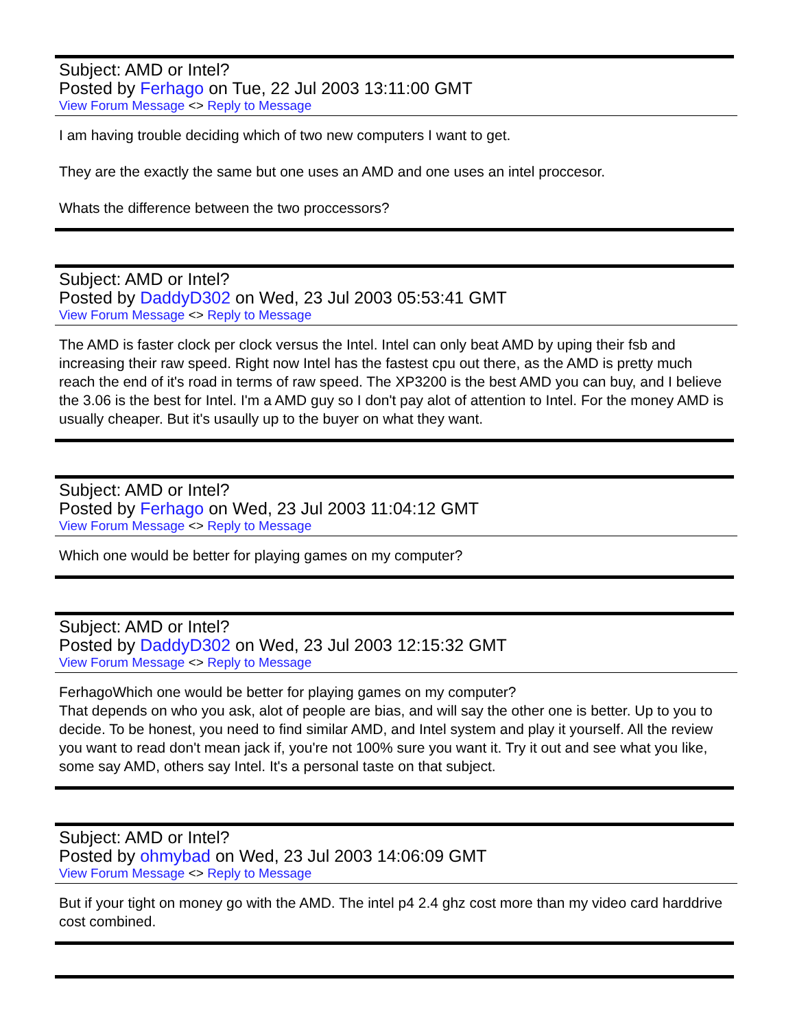Subject: AMD or Intel?
Posted by Ferhago on Tue, 22 Jul 2003 13:11:00 GMT
View Forum Message <> Reply to Message
I am having trouble deciding which of two new computers I want to get.
They are the exactly the same but one uses an AMD and one uses an intel proccesor.
Whats the difference between the two proccessors?
Subject: AMD or Intel?
Posted by DaddyD302 on Wed, 23 Jul 2003 05:53:41 GMT
View Forum Message <> Reply to Message
The AMD is faster clock per clock versus the Intel. Intel can only beat AMD by uping their fsb and increasing their raw speed. Right now Intel has the fastest cpu out there, as the AMD is pretty much reach the end of it's road in terms of raw speed. The XP3200 is the best AMD you can buy, and I believe the 3.06 is the best for Intel. I'm a AMD guy so I don't pay alot of attention to Intel. For the money AMD is usually cheaper. But it's usaully up to the buyer on what they want.
Subject: AMD or Intel?
Posted by Ferhago on Wed, 23 Jul 2003 11:04:12 GMT
View Forum Message <> Reply to Message
Which one would be better for playing games on my computer?
Subject: AMD or Intel?
Posted by DaddyD302 on Wed, 23 Jul 2003 12:15:32 GMT
View Forum Message <> Reply to Message
FerhagoWhich one would be better for playing games on my computer?
That depends on who you ask, alot of people are bias, and will say the other one is better. Up to you to decide. To be honest, you need to find similar AMD, and Intel system and play it yourself. All the review you want to read don't mean jack if, you're not 100% sure you want it. Try it out and see what you like, some say AMD, others say Intel. It's a personal taste on that subject.
Subject: AMD or Intel?
Posted by ohmybad on Wed, 23 Jul 2003 14:06:09 GMT
View Forum Message <> Reply to Message
But if your tight on money go with the AMD. The intel p4 2.4 ghz cost more than my video card harddrive cost combined.